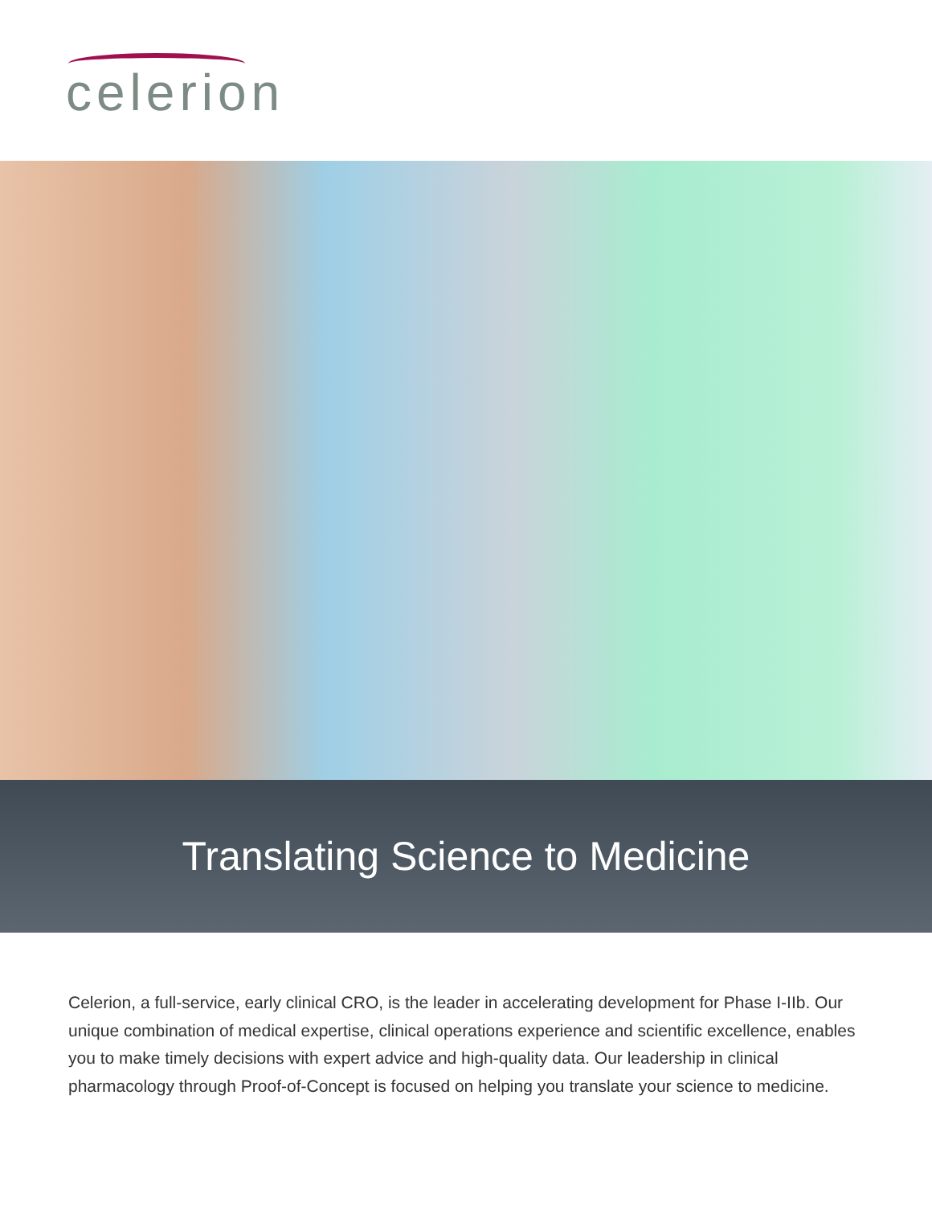celerion
Translating Science to Medicine
Celerion, a full-service, early clinical CRO, is the leader in accelerating development for Phase I-IIb. Our unique combination of medical expertise, clinical operations experience and scientific excellence, enables you to make timely decisions with expert advice and high-quality data. Our leadership in clinical pharmacology through Proof-of-Concept is focused on helping you translate your science to medicine.